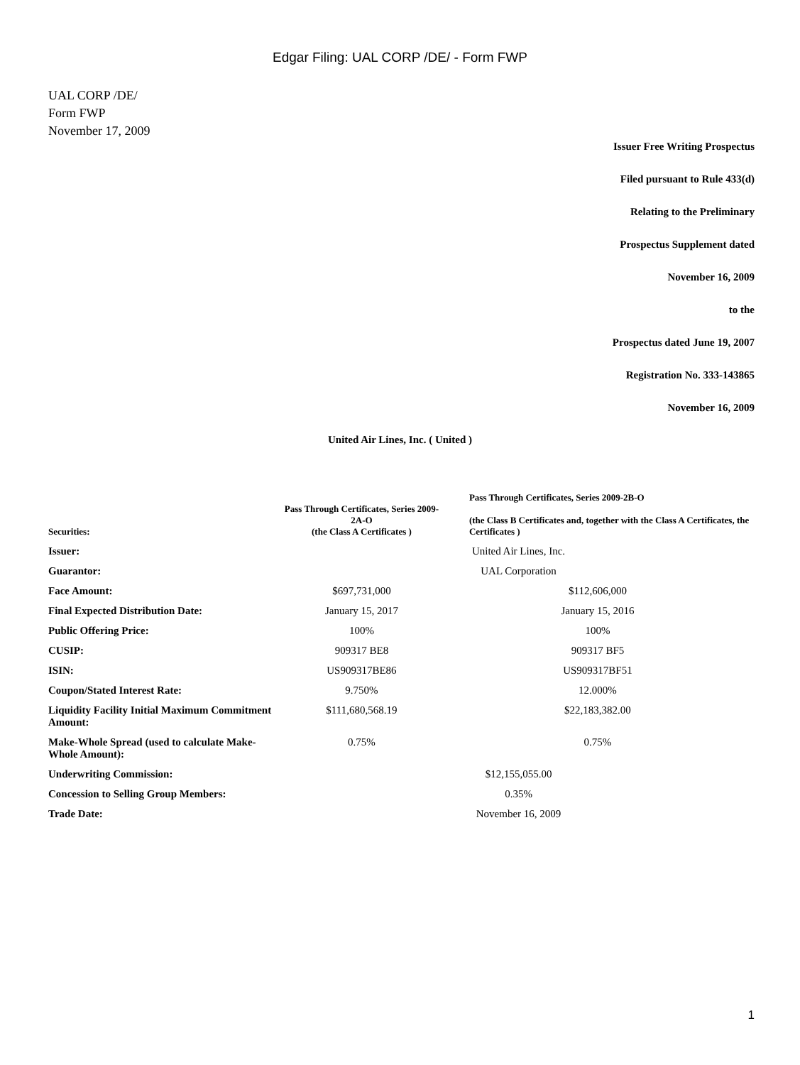Edgar Filing: UAL CORP /DE/ - Form FWP
UAL CORP /DE/
Form FWP
November 17, 2009
Issuer Free Writing Prospectus
Filed pursuant to Rule 433(d)
Relating to the Preliminary
Prospectus Supplement dated
November 16, 2009
to the
Prospectus dated June 19, 2007
Registration No. 333-143865
November 16, 2009
United Air Lines, Inc. ( United )
| Securities: | Pass Through Certificates, Series 2009-2A-O (the Class A Certificates ) | Pass Through Certificates, Series 2009-2B-O (the Class B Certificates and, together with the Class A Certificates, the Certificates ) |
| --- | --- | --- |
| Issuer: | United Air Lines, Inc. | |
| Guarantor: | UAL Corporation | |
| Face Amount: | $697,731,000 | $112,606,000 |
| Final Expected Distribution Date: | January 15, 2017 | January 15, 2016 |
| Public Offering Price: | 100% | 100% |
| CUSIP: | 909317 BE8 | 909317 BF5 |
| ISIN: | US909317BE86 | US909317BF51 |
| Coupon/Stated Interest Rate: | 9.750% | 12.000% |
| Liquidity Facility Initial Maximum Commitment Amount: | $111,680,568.19 | $22,183,382.00 |
| Make-Whole Spread (used to calculate Make-Whole Amount): | 0.75% | 0.75% |
| Underwriting Commission: | $12,155,055.00 | |
| Concession to Selling Group Members: | 0.35% | |
| Trade Date: | November 16, 2009 | |
1